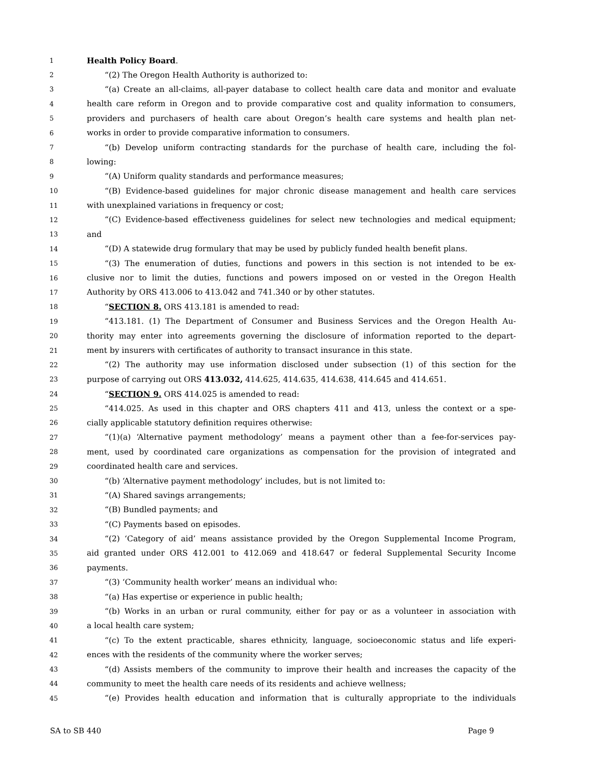1 Health Policy Board.
2 “(2) The Oregon Health Authority is authorized to:
3 “(a) Create an all-claims, all-payer database to collect health care data and monitor and evaluate
4 health care reform in Oregon and to provide comparative cost and quality information to consumers,
5 providers and purchasers of health care about Oregon’s health care systems and health plan net-
6 works in order to provide comparative information to consumers.
7 “(b) Develop uniform contracting standards for the purchase of health care, including the fol-
8 lowing:
9 “(A) Uniform quality standards and performance measures;
10 “(B) Evidence-based guidelines for major chronic disease management and health care services
11 with unexplained variations in frequency or cost;
12 “(C) Evidence-based effectiveness guidelines for select new technologies and medical equipment;
13 and
14 “(D) A statewide drug formulary that may be used by publicly funded health benefit plans.
15 “(3) The enumeration of duties, functions and powers in this section is not intended to be ex-
16 clusive nor to limit the duties, functions and powers imposed on or vested in the Oregon Health
17 Authority by ORS 413.006 to 413.042 and 741.340 or by other statutes.
18 “SECTION 8. ORS 413.181 is amended to read:
19 “413.181. (1) The Department of Consumer and Business Services and the Oregon Health Au-
20 thority may enter into agreements governing the disclosure of information reported to the depart-
21 ment by insurers with certificates of authority to transact insurance in this state.
22 “(2) The authority may use information disclosed under subsection (1) of this section for the
23 purpose of carrying out ORS 413.032, 414.625, 414.635, 414.638, 414.645 and 414.651.
24 “SECTION 9. ORS 414.025 is amended to read:
25 “414.025. As used in this chapter and ORS chapters 411 and 413, unless the context or a spe-
26 cially applicable statutory definition requires otherwise:
27 “(1)(a) ‘Alternative payment methodology’ means a payment other than a fee-for-services pay-
28 ment, used by coordinated care organizations as compensation for the provision of integrated and
29 coordinated health care and services.
30 “(b) ‘Alternative payment methodology’ includes, but is not limited to:
31 “(A) Shared savings arrangements;
32 “(B) Bundled payments; and
33 “(C) Payments based on episodes.
34 “(2) ‘Category of aid’ means assistance provided by the Oregon Supplemental Income Program,
35 aid granted under ORS 412.001 to 412.069 and 418.647 or federal Supplemental Security Income
36 payments.
37 “(3) ‘Community health worker’ means an individual who:
38 “(a) Has expertise or experience in public health;
39 “(b) Works in an urban or rural community, either for pay or as a volunteer in association with
40 a local health care system;
41 “(c) To the extent practicable, shares ethnicity, language, socioeconomic status and life experi-
42 ences with the residents of the community where the worker serves;
43 “(d) Assists members of the community to improve their health and increases the capacity of the
44 community to meet the health care needs of its residents and achieve wellness;
45 “(e) Provides health education and information that is culturally appropriate to the individuals
SA to SB 440 Page 9